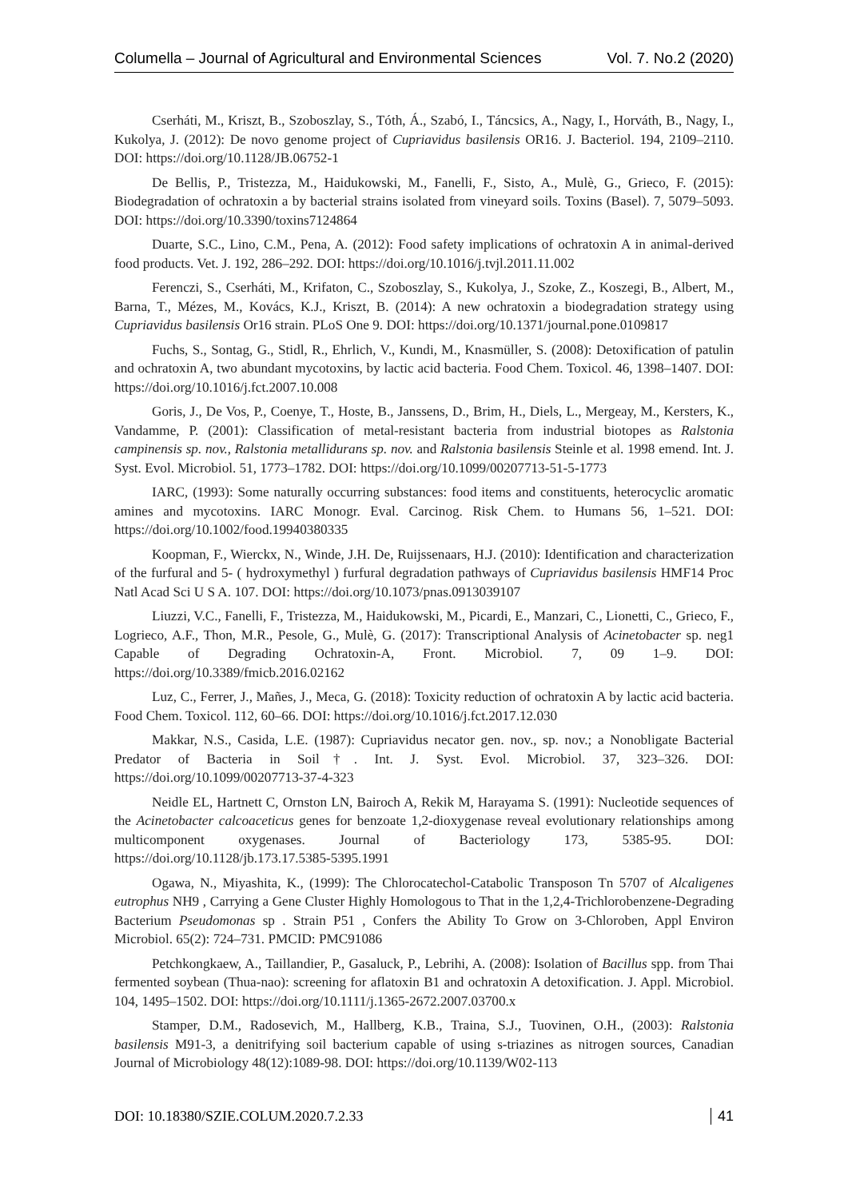Columella – Journal of Agricultural and Environmental Sciences Vol. 7. No.2 (2020)
Cserháti, M., Kriszt, B., Szoboszlay, S., Tóth, Á., Szabó, I., Táncsics, A., Nagy, I., Horváth, B., Nagy, I., Kukolya, J. (2012): De novo genome project of Cupriavidus basilensis OR16. J. Bacteriol. 194, 2109–2110. DOI: https://doi.org/10.1128/JB.06752-1
De Bellis, P., Tristezza, M., Haidukowski, M., Fanelli, F., Sisto, A., Mulè, G., Grieco, F. (2015): Biodegradation of ochratoxin a by bacterial strains isolated from vineyard soils. Toxins (Basel). 7, 5079–5093. DOI: https://doi.org/10.3390/toxins7124864
Duarte, S.C., Lino, C.M., Pena, A. (2012): Food safety implications of ochratoxin A in animal-derived food products. Vet. J. 192, 286–292. DOI: https://doi.org/10.1016/j.tvjl.2011.11.002
Ferenczi, S., Cserháti, M., Krifaton, C., Szoboszlay, S., Kukolya, J., Szoke, Z., Koszegi, B., Albert, M., Barna, T., Mézes, M., Kovács, K.J., Kriszt, B. (2014): A new ochratoxin a biodegradation strategy using Cupriavidus basilensis Or16 strain. PLoS One 9. DOI: https://doi.org/10.1371/journal.pone.0109817
Fuchs, S., Sontag, G., Stidl, R., Ehrlich, V., Kundi, M., Knasmüller, S. (2008): Detoxification of patulin and ochratoxin A, two abundant mycotoxins, by lactic acid bacteria. Food Chem. Toxicol. 46, 1398–1407. DOI: https://doi.org/10.1016/j.fct.2007.10.008
Goris, J., De Vos, P., Coenye, T., Hoste, B., Janssens, D., Brim, H., Diels, L., Mergeay, M., Kersters, K., Vandamme, P. (2001): Classification of metal-resistant bacteria from industrial biotopes as Ralstonia campinensis sp. nov., Ralstonia metallidurans sp. nov. and Ralstonia basilensis Steinle et al. 1998 emend. Int. J. Syst. Evol. Microbiol. 51, 1773–1782. DOI: https://doi.org/10.1099/00207713-51-5-1773
IARC, (1993): Some naturally occurring substances: food items and constituents, heterocyclic aromatic amines and mycotoxins. IARC Monogr. Eval. Carcinog. Risk Chem. to Humans 56, 1–521. DOI: https://doi.org/10.1002/food.19940380335
Koopman, F., Wierckx, N., Winde, J.H. De, Ruijssenaars, H.J. (2010): Identification and characterization of the furfural and 5- ( hydroxymethyl ) furfural degradation pathways of Cupriavidus basilensis HMF14 Proc Natl Acad Sci U S A. 107. DOI: https://doi.org/10.1073/pnas.0913039107
Liuzzi, V.C., Fanelli, F., Tristezza, M., Haidukowski, M., Picardi, E., Manzari, C., Lionetti, C., Grieco, F., Logrieco, A.F., Thon, M.R., Pesole, G., Mulè, G. (2017): Transcriptional Analysis of Acinetobacter sp. neg1 Capable of Degrading Ochratoxin-A, Front. Microbiol. 7, 09 1–9. DOI: https://doi.org/10.3389/fmicb.2016.02162
Luz, C., Ferrer, J., Mañes, J., Meca, G. (2018): Toxicity reduction of ochratoxin A by lactic acid bacteria. Food Chem. Toxicol. 112, 60–66. DOI: https://doi.org/10.1016/j.fct.2017.12.030
Makkar, N.S., Casida, L.E. (1987): Cupriavidus necator gen. nov., sp. nov.; a Nonobligate Bacterial Predator of Bacteria in Soil†. Int. J. Syst. Evol. Microbiol. 37, 323–326. DOI: https://doi.org/10.1099/00207713-37-4-323
Neidle EL, Hartnett C, Ornston LN, Bairoch A, Rekik M, Harayama S. (1991): Nucleotide sequences of the Acinetobacter calcoaceticus genes for benzoate 1,2-dioxygenase reveal evolutionary relationships among multicomponent oxygenases. Journal of Bacteriology 173, 5385-95. DOI: https://doi.org/10.1128/jb.173.17.5385-5395.1991
Ogawa, N., Miyashita, K., (1999): The Chlorocatechol-Catabolic Transposon Tn 5707 of Alcaligenes eutrophus NH9 , Carrying a Gene Cluster Highly Homologous to That in the 1,2,4-Trichlorobenzene-Degrading Bacterium Pseudomonas sp . Strain P51 , Confers the Ability To Grow on 3-Chloroben, Appl Environ Microbiol. 65(2): 724–731. PMCID: PMC91086
Petchkongkaew, A., Taillandier, P., Gasaluck, P., Lebrihi, A. (2008): Isolation of Bacillus spp. from Thai fermented soybean (Thua-nao): screening for aflatoxin B1 and ochratoxin A detoxification. J. Appl. Microbiol. 104, 1495–1502. DOI: https://doi.org/10.1111/j.1365-2672.2007.03700.x
Stamper, D.M., Radosevich, M., Hallberg, K.B., Traina, S.J., Tuovinen, O.H., (2003): Ralstonia basilensis M91-3, a denitrifying soil bacterium capable of using s-triazines as nitrogen sources, Canadian Journal of Microbiology 48(12):1089-98. DOI: https://doi.org/10.1139/W02-113
DOI: 10.18380/SZIE.COLUM.2020.7.2.33 41